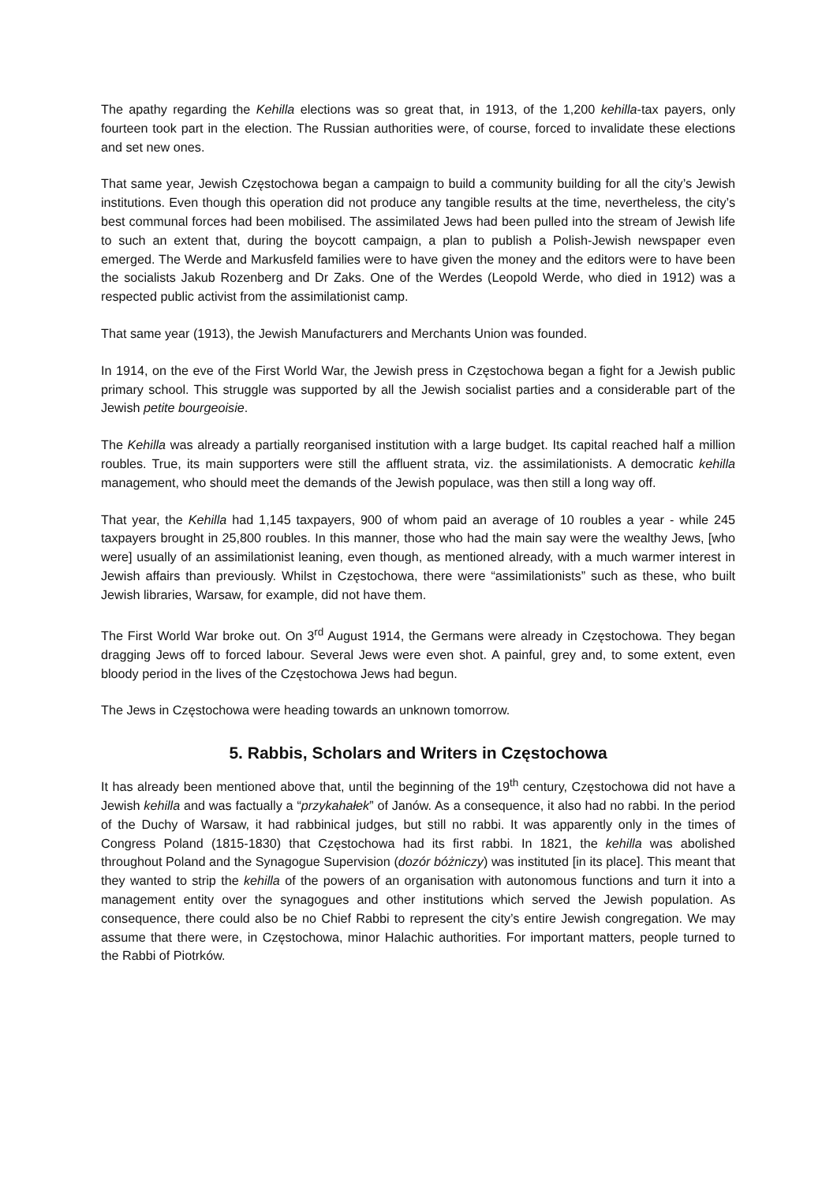The apathy regarding the Kehilla elections was so great that, in 1913, of the 1,200 kehilla-tax payers, only fourteen took part in the election. The Russian authorities were, of course, forced to invalidate these elections and set new ones.
That same year, Jewish Częstochowa began a campaign to build a community building for all the city’s Jewish institutions. Even though this operation did not produce any tangible results at the time, nevertheless, the city’s best communal forces had been mobilised. The assimilated Jews had been pulled into the stream of Jewish life to such an extent that, during the boycott campaign, a plan to publish a Polish-Jewish newspaper even emerged. The Werde and Markusfeld families were to have given the money and the editors were to have been the socialists Jakub Rozenberg and Dr Zaks. One of the Werdes (Leopold Werde, who died in 1912) was a respected public activist from the assimilationist camp.
That same year (1913), the Jewish Manufacturers and Merchants Union was founded.
In 1914, on the eve of the First World War, the Jewish press in Częstochowa began a fight for a Jewish public primary school. This struggle was supported by all the Jewish socialist parties and a considerable part of the Jewish petite bourgeoisie.
The Kehilla was already a partially reorganised institution with a large budget. Its capital reached half a million roubles. True, its main supporters were still the affluent strata, viz. the assimilationists. A democratic kehilla management, who should meet the demands of the Jewish populace, was then still a long way off.
That year, the Kehilla had 1,145 taxpayers, 900 of whom paid an average of 10 roubles a year - while 245 taxpayers brought in 25,800 roubles. In this manner, those who had the main say were the wealthy Jews, [who were] usually of an assimilationist leaning, even though, as mentioned already, with a much warmer interest in Jewish affairs than previously. Whilst in Częstochowa, there were “assimilationists” such as these, who built Jewish libraries, Warsaw, for example, did not have them.
The First World War broke out. On 3<sup>rd</sup> August 1914, the Germans were already in Częstochowa. They began dragging Jews off to forced labour. Several Jews were even shot. A painful, grey and, to some extent, even bloody period in the lives of the Częstochowa Jews had begun.
The Jews in Częstochowa were heading towards an unknown tomorrow.
5. Rabbis, Scholars and Writers in Częstochowa
It has already been mentioned above that, until the beginning of the 19<sup>th</sup> century, Częstochowa did not have a Jewish kehilla and was factually a “przykahałek” of Janów. As a consequence, it also had no rabbi. In the period of the Duchy of Warsaw, it had rabbinical judges, but still no rabbi. It was apparently only in the times of Congress Poland (1815-1830) that Częstochowa had its first rabbi. In 1821, the kehilla was abolished throughout Poland and the Synagogue Supervision (dozór bóżniczy) was instituted [in its place]. This meant that they wanted to strip the kehilla of the powers of an organisation with autonomous functions and turn it into a management entity over the synagogues and other institutions which served the Jewish population. As consequence, there could also be no Chief Rabbi to represent the city’s entire Jewish congregation. We may assume that there were, in Częstochowa, minor Halachic authorities. For important matters, people turned to the Rabbi of Piotrków.